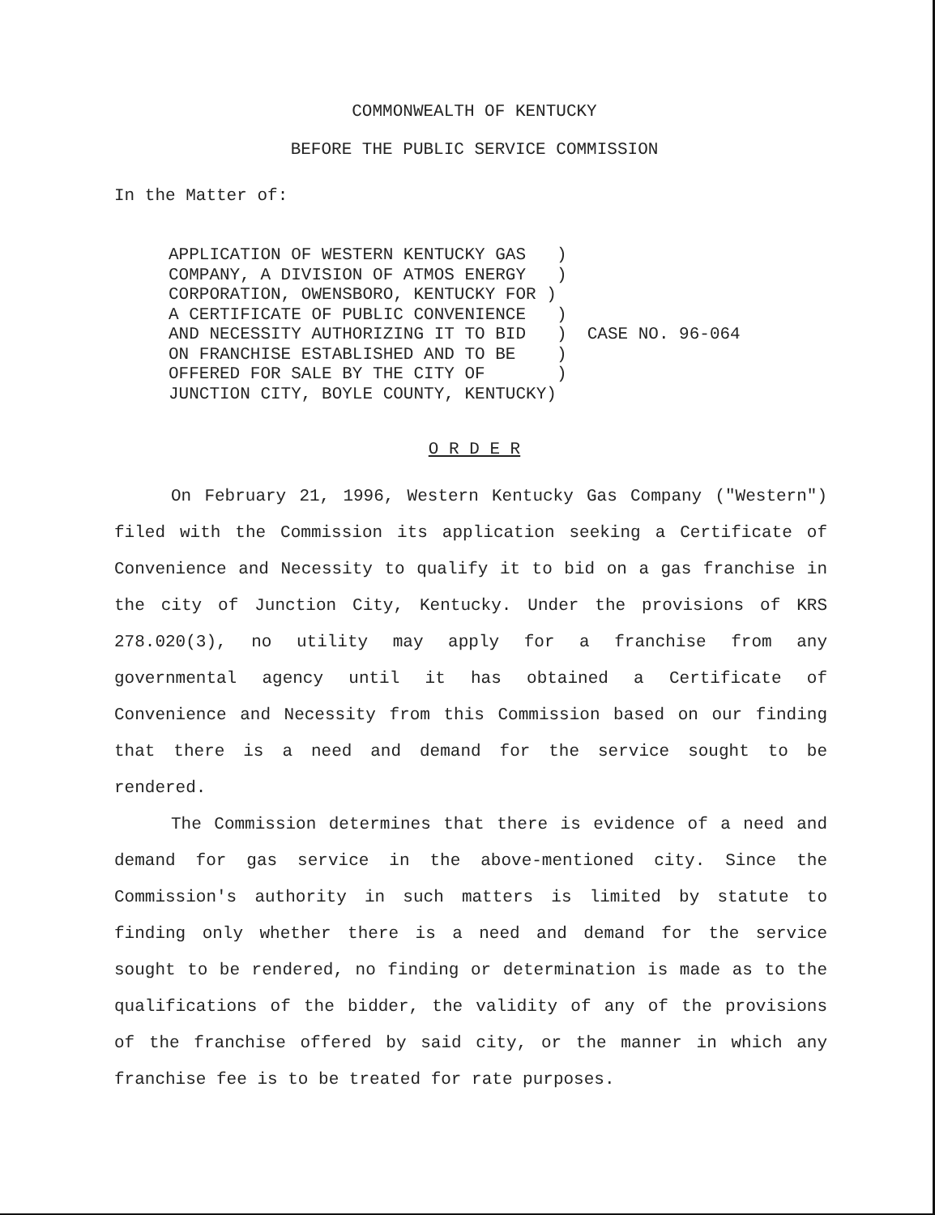COMMONWEALTH OF KENTUCKY
BEFORE THE PUBLIC SERVICE COMMISSION
In the Matter of:
APPLICATION OF WESTERN KENTUCKY GAS   )
COMPANY, A DIVISION OF ATMOS ENERGY   )
CORPORATION, OWENSBORO, KENTUCKY FOR )
A CERTIFICATE OF PUBLIC CONVENIENCE   )
AND NECESSITY AUTHORIZING IT TO BID   )
ON FRANCHISE ESTABLISHED AND TO BE    )
OFFERED FOR SALE BY THE CITY OF       )
JUNCTION CITY, BOYLE COUNTY, KENTUCKY)
  CASE NO. 96-064
O R D E R
On February 21, 1996, Western Kentucky Gas Company ("Western") filed with the Commission its application seeking a Certificate of Convenience and Necessity to qualify it to bid on a gas franchise in the city of Junction City, Kentucky. Under the provisions of KRS 278.020(3), no utility may apply for a franchise from any governmental agency until it has obtained a Certificate of Convenience and Necessity from this Commission based on our finding that there is a need and demand for the service sought to be rendered.
The Commission determines that there is evidence of a need and demand for gas service in the above-mentioned city. Since the Commission's authority in such matters is limited by statute to finding only whether there is a need and demand for the service sought to be rendered, no finding or determination is made as to the qualifications of the bidder, the validity of any of the provisions of the franchise offered by said city, or the manner in which any franchise fee is to be treated for rate purposes.